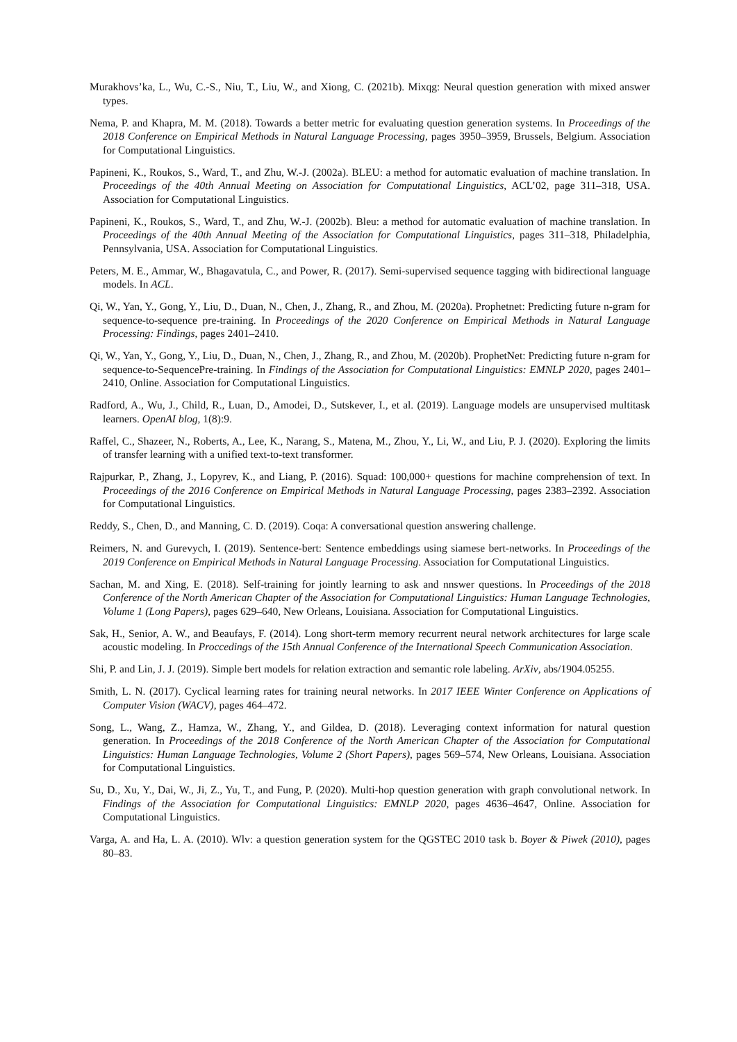Murakhovs’ka, L., Wu, C.-S., Niu, T., Liu, W., and Xiong, C. (2021b). Mixqg: Neural question generation with mixed answer types.
Nema, P. and Khapra, M. M. (2018). Towards a better metric for evaluating question generation systems. In Proceedings of the 2018 Conference on Empirical Methods in Natural Language Processing, pages 3950–3959, Brussels, Belgium. Association for Computational Linguistics.
Papineni, K., Roukos, S., Ward, T., and Zhu, W.-J. (2002a). BLEU: a method for automatic evaluation of machine translation. In Proceedings of the 40th Annual Meeting on Association for Computational Linguistics, ACL’02, page 311–318, USA. Association for Computational Linguistics.
Papineni, K., Roukos, S., Ward, T., and Zhu, W.-J. (2002b). Bleu: a method for automatic evaluation of machine translation. In Proceedings of the 40th Annual Meeting of the Association for Computational Linguistics, pages 311–318, Philadelphia, Pennsylvania, USA. Association for Computational Linguistics.
Peters, M. E., Ammar, W., Bhagavatula, C., and Power, R. (2017). Semi-supervised sequence tagging with bidirectional language models. In ACL.
Qi, W., Yan, Y., Gong, Y., Liu, D., Duan, N., Chen, J., Zhang, R., and Zhou, M. (2020a). Prophetnet: Predicting future n-gram for sequence-to-sequence pre-training. In Proceedings of the 2020 Conference on Empirical Methods in Natural Language Processing: Findings, pages 2401–2410.
Qi, W., Yan, Y., Gong, Y., Liu, D., Duan, N., Chen, J., Zhang, R., and Zhou, M. (2020b). ProphetNet: Predicting future n-gram for sequence-to-SequencePre-training. In Findings of the Association for Computational Linguistics: EMNLP 2020, pages 2401–2410, Online. Association for Computational Linguistics.
Radford, A., Wu, J., Child, R., Luan, D., Amodei, D., Sutskever, I., et al. (2019). Language models are unsupervised multitask learners. OpenAI blog, 1(8):9.
Raffel, C., Shazeer, N., Roberts, A., Lee, K., Narang, S., Matena, M., Zhou, Y., Li, W., and Liu, P. J. (2020). Exploring the limits of transfer learning with a unified text-to-text transformer.
Rajpurkar, P., Zhang, J., Lopyrev, K., and Liang, P. (2016). Squad: 100,000+ questions for machine comprehension of text. In Proceedings of the 2016 Conference on Empirical Methods in Natural Language Processing, pages 2383–2392. Association for Computational Linguistics.
Reddy, S., Chen, D., and Manning, C. D. (2019). Coqa: A conversational question answering challenge.
Reimers, N. and Gurevych, I. (2019). Sentence-bert: Sentence embeddings using siamese bert-networks. In Proceedings of the 2019 Conference on Empirical Methods in Natural Language Processing. Association for Computational Linguistics.
Sachan, M. and Xing, E. (2018). Self-training for jointly learning to ask and nnswer questions. In Proceedings of the 2018 Conference of the North American Chapter of the Association for Computational Linguistics: Human Language Technologies, Volume 1 (Long Papers), pages 629–640, New Orleans, Louisiana. Association for Computational Linguistics.
Sak, H., Senior, A. W., and Beaufays, F. (2014). Long short-term memory recurrent neural network architectures for large scale acoustic modeling. In Proccedings of the 15th Annual Conference of the International Speech Communication Association.
Shi, P. and Lin, J. J. (2019). Simple bert models for relation extraction and semantic role labeling. ArXiv, abs/1904.05255.
Smith, L. N. (2017). Cyclical learning rates for training neural networks. In 2017 IEEE Winter Conference on Applications of Computer Vision (WACV), pages 464–472.
Song, L., Wang, Z., Hamza, W., Zhang, Y., and Gildea, D. (2018). Leveraging context information for natural question generation. In Proceedings of the 2018 Conference of the North American Chapter of the Association for Computational Linguistics: Human Language Technologies, Volume 2 (Short Papers), pages 569–574, New Orleans, Louisiana. Association for Computational Linguistics.
Su, D., Xu, Y., Dai, W., Ji, Z., Yu, T., and Fung, P. (2020). Multi-hop question generation with graph convolutional network. In Findings of the Association for Computational Linguistics: EMNLP 2020, pages 4636–4647, Online. Association for Computational Linguistics.
Varga, A. and Ha, L. A. (2010). Wlv: a question generation system for the QGSTEC 2010 task b. Boyer & Piwek (2010), pages 80–83.